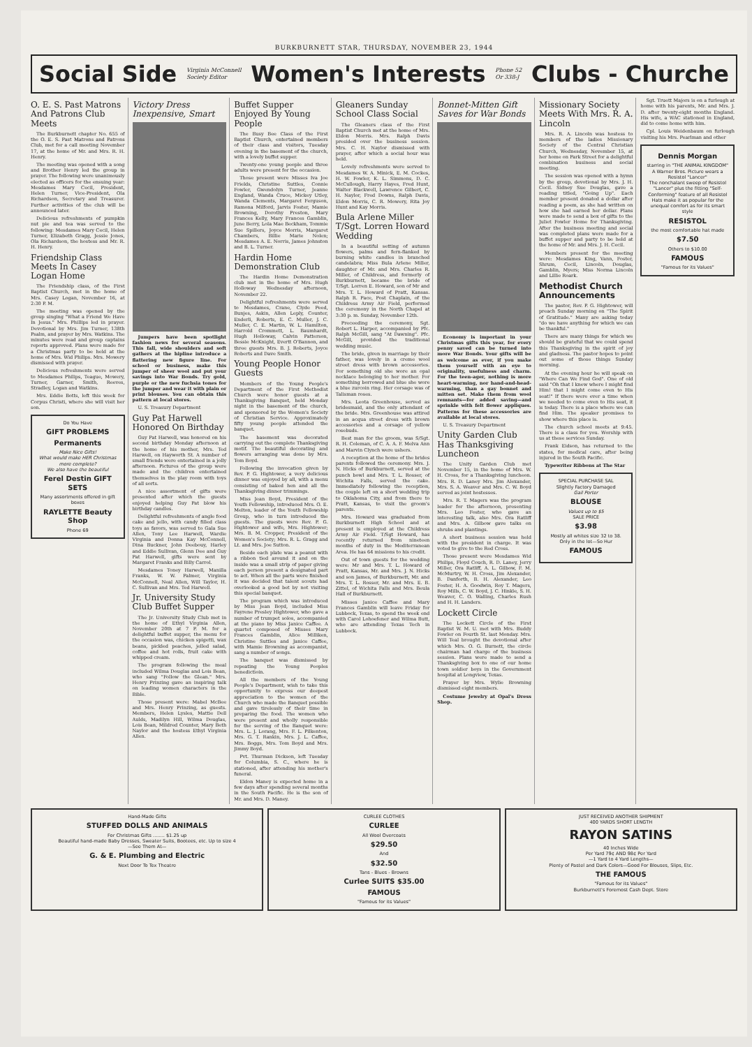BURKBURNETT STAR, THURSDAY, NOVEMBER 23, 1944
Social Side Virginia McConnell
Society Editor Women's Interests Phone 52
Or 338-J Clubs - Churche
O. E. S. Past Matrons And Patrons Club Meets
The Burkburnett chapter No. 655 of the O. E. S. Past Matrons and Patrons Club, met for a call meeting November 17, at the home of Mr. and Mrs. R. H. Henry.
The meeting was opened with a song and Brother Henry led the group in prayer. The following were unanimously elected as officers for the ensuing year: Mesdames Mary Cecil, President, Helen Turner, Vice-President, Ola Richardson, Secretary and Treasurer. Further activities of the club will be announced later.
Delicious refreshments of pumpkin nut pie and tea was served to the following: Mesdames Mary Cecil, Helen Turner, Elizabeth Gragg, Jessie Jones, Ola Richardson, the hostess and Mr. R. H. Henry.
Friendship Class Meets In Casey Logan Home
The Friendship class, of the First Baptist Church, met in the home of Mrs. Casey Logan, November 16, at 2:30 P. M.
The meeting was opened by the group singing "What a Friend We Have In Jesus." Mrs. Phillips led in prayer. Devotional by Mrs. Jim Turner, 138th Psalm, and prayer by Mrs. Watkins. The minutes were read and group captains reports approved. Plans were made for a Christmas party to be held at the home of Mrs. Wid Philips. Mrs. Mowery dismissed with prayer.
Delicious refreshments were served to Mesdames Philips, Teague, Mowery, Turner, Garner, Smith, Reeves, Stradley, Logan and Watkins.
Mrs. Eddie Botts, left this week for Corpus Christi, where she will visit her son.
Do You Have
GIFT PROBLEMS
Permanents
Make Nice Gifts!
What would make HER Christmas more complete?
We also have the beautiful
Ferel Destin GIFT SETS
Many assortments offered in gift boxes
RAYLETTE Beauty Shop
Phone 69
Victory Dress Inexpensive, Smart
Jumpers have been spotlight fashion news for several seasons. This fall, wide shoulders and soft gathers at the hipline introduce a flattering new figure line. For school or business, make this jumper of sheer wool and put your savings into War Bonds. Try gold, purple or the new fuchsia tones for the jumper and wear it with plain or print blouses. You can obtain this pattern at local stores.
U. S. Treasury Department
Guy Pat Harwell Honored On Birthday
Guy Pat Harwell, was honored on his second birthday Monday afternoon at the home of his mother, Mrs. Ted Harwell, on Hayworth St. A number of small friends were entertained in a jolly afternoon. Pictures of the group were made and the children entertained themselves in the play room with toys of all sorts.
A nice assortment of gifts were presented after which the guests enjoyed helping Guy Pat blow his birthday candles.
Delightful refreshments of angle food cake and jello, with candy filled class toys as favors, was served to Gala Sue Allen, Tony Lee Harwell, Wardie Virginia and Donna Kay McConnell, Dina Buckner, John Deebouy, Harley and Eddie Sullivan, Glenn Dee and Guy Pat Harwell, gifts were sent by Margaret Franks and Billy Carrol.
Mesdames Toney Harwell, Manilla Franks, W. W. Palmer, Virginia McConnell, Neal Allen, Will Taylor, H. C. Sullivan and Mrs. Ted Harwell.
Jr. University Study Club Buffet Supper
The Jr. University Study Club met in the home of Ethyl Virginia Allen, November 20th at 7 P. M. for a delightful buffet supper, the menu for the occasion was, chicken spigetti, wax beans, pickled peaches, jelled salad, coffee and hot rolls, fruit cake with whipped cream.
The program following the meal included Wilma Douglas and Lois Bean, who sang "Follow the Glean." Mrs. Henry Prinzing gave an inspiring talk on leading women characters in the Bible.
Those present were: Mabel McBee and Mrs. Henry Prinzing, as guests. Members, Helen Lysles, Mattie Dell Aulds, Madilyn Hill, Wilma Douglas, Lois Bean, Mildred Counter, Mary Beth Naylor and the hostess Ethyl Virginia Allen.
Buffet Supper Enjoyed By Young People
The Busy Bee Class of the First Baptist Church, entertained members of their class and visitors, Tuesday evening in the basement of the church, with a lovely buffet supper.
Twenty-one young people and three adults were present for the occasion.
Those present were Misses Iva Joe Frields, Christine Suttles, Connie Fowler, Gwendolyn Turner, Jeanne England, Wanda Cruce, Mickey Utley, Wanda Clements, Margaret Ferguson, Ramona Milford, Jarvis Foster, Mamie Browning, Dorothy Preston, Mary Frances Kelly, Mary Frances Gamblin, June Berry, Lola Mae Beckham, Tommie Sue Spillers, Joyce Morris, Margaret Chambers, Billie Marie Nolen; Mesdames A. E. Norris, James Johnston and B. L. Turner.
Hardin Home Demonstration Club
The Hardin Home Demonstration club met in the home of Mrs. Hugh Holloway Wednesday afternoon, November 22.
Delightful refreshments were served to Mesdames, Crane, Clyde Peed, Bunjes, Askin, Allen Leply, Counter, Enderli, Roberts, E. C. Muller, J. C. Muller, C. E. Martin, W. L. Hamilton, Harrold Crommett, L. Baumhardt, Hugh Holloway, Calvin Patterson, Bessie McKnight, Evertt O'Bannon, and three guests Mrs. B. J. Roberts, Joyce Roberts and Dave Smith.
Young People Honor Guests
Members of the Young People's Department of the First Methodist Church were honor guests at a Thanksgiving Banquet, held Monday night in the basement of the church, and sponsored by the Women's Society of Christian Service. Approximately fifty young people attended the banquet.
The basement was decorated carrying out the complete Thanksgiving motif. The beautiful decorating and flowers arranging was done by Mrs. Tom Boyd.
Following the invocation given by Rev. P. G. Hightower, a very delicious dinner was enjoyed by all, with a menu consisting of baked hen and all the Thanksgiving dinner trimmings.
Miss Jean Boyd, President of the Youth Fellowship, introduced Mrs. O. E. Melton, leader of the Youth Fellowship Group, who in turn introduced the guests. The guests were Rev. P. G. Hightower and wife, Mrs. Hightower; Mrs. B. M. Cropper, President of the Women's Society; Mrs. R. L. Gragg and Lt. and Mrs. Joe Sutton.
Beside each plate was a peanut with a ribbon tied around it and on the inside was a small strip of paper giving each person present a designated part to act. When all the parts were finished it was decided that talent scouts had overlooked a good bet by not visiting this special banquet.
The program which was introduced by Miss Jean Boyd, included Miss Fayrene Presley Hightower, who gave a number of trumpet solos, accompanied at the piano by Miss Janice Caffee. A quartet composed of Misses Mary Frances Gamblin, Alice Milliken, Christine Suttles and Janice Caffee, with Mamie Browning as accompanist, sang a number of songs.
The banquet was dismissed by repeating the Young Peoples benedictioin.
All the members of the Young People's Department, wish to take this opportunity to express our deepest appreciation to the women of the Church who made the Banquet possible and gave tirelessly of their time in preparing the food. The women who were present and wholly responsible for the serving of the Banquet were: Mrs. L. J. Lorang, Mrs. F. L. Pilkenton, Mrs. G. T. Rankin, Mrs. J. L. Caffee, Mrs. Boggs, Mrs. Tom Boyd and Mrs. Jimmy Boyd.
Pvt. Thurman Dickson, left Tuesday for Columbia, S. C., where he is stationed, after attending his mother's funeral.
Eldon Maney is expected home in a few days after spending several months in the South Pacific. He is the son of Mr. and Mrs. D. Maney.
Gleaners Sunday School Class Social
The Gleaners class of the First Baptist Church met at the home of Mrs. Eldon Morris. Mrs. Ralph Davis presided over the business session. Mrs. C. H. Naylor dismissed with prayer, after which a social hour was held.
Lovely refreshments were served to Mesdames W. A. Minick, E. M. Cockes, H. W. Fowler, K. L. Simmons, D. C. McCullough, Harry Hayes, Fred Hunt, Walter Blackwell, Lawrence Gilbert, C. H. Naylor, Fred Downs, Ralph Davis, Eldon Morris, C. R. Mowery, Rita Joy Hunt and Kay Morris.
Bula Arlene Miller T/Sgt. Lorren Howard Wedding
In a beautiful setting of autumn flowers, palms and fern-flanked by burning white candles in branched candelabra; Miss Bula Arlene Miller, daughter of Mr. and Mrs. Charles R. Miller, of Childress, and formerly of Burkburnett, became the bride of T/Sgt. Lorren E. Howard, son of Mr and Mrs. T. L. Howard of Pratt, Kansas. Ralph R. Pace, Post Chaplain, of the Childress Army Air Field, performed the ceremony in the North Chapel at 3:30 p. m. Sunday, November 12th.
Preceeding the ceremony, Sgt. Robert L. Harper, accompanied by Pfc. Ralph McGill, sang "At Dawning". Pfc. McGill, provided the traditional wedding music.
The bride, given in marriage by their father, was lovely in a creme wool street dress with brown accessories. For something old she wore an opal necklace belonging to her mother. For something borrowed and blue she wore a blue zurcoin ring. Her corsage was of Talisman roses.
Mrs. Leota Greenhouse, served as bridesmaid, and the only attendant of the bride. Mrs. Greenhouse was attired in an acqua street dress with brown accessories and a corsage of yellow rosebuds.
Best man for the groom, was S/Sgt. R. H. Coleman, of C. A. A. F. Melva Ann and Marvin Clynch were ushers.
A reception at the home of the brides parents followed the ceremony. Mrs. J. N. Hicks of Burkburnett, served at the punch bowl and Mrs. T. L. Rosser, of Wichita Falls, served the cake. Immediately following the reception, the couple left on a short wedding trip to Oklahoma City, and from there to Pratt, Kansas, to visit the groom's parents.
Mrs. Howard was graduated from Burkburnett High School and at present is employed at the Childress Army Air Field. T/Sgt Howard, has recently returned from nineteen months of duty in the Mediterranean Area. He has 64 missions to his credit.
Out of town guests for the wedding were: Mr and Mrs. T. L. Howard of Pratt, Kansas, Mr. and Mrs. J. N. Hicks and son James, of Burkburnett, Mr. and Mrs. T. L. Rosser, Mr. and Mrs. E. B. Zittel, of Wichita Falls and Mrs. Beula Hall of Burkburnett.
Misses Janice Caffee and Mary Frances Gamblin will leave Friday for Lubbock, Texas, to spend the week end with Carol Lohoefener and Wilma Butt, who are attending Texas Tech in Lubbock.
Bonnet-Mitten Gift Saves for War Bonds
Economy is important in your Christmas gifts this year, for every penny saved can be turned into more War Bonds. Your gifts will be as welcome as ever, if you make them yourself with an eye to originality, usefulness and charm. For the teen-ager, nothing is more heart-warming, nor hand-and-head-warming, than a gay bonnet and mitten set. Make them from wool remnants—for added saving—and sprinkle with felt flower appliques. Patterns for these accessories are available at local stores.
U. S. Treasury Department
Unity Garden Club Has Thanksgiving Luncheon
The Unity Garden Club met November 15, in the home of Mrs. W. H. Cross, for a Thanksgiving luncheon. Mrs. R. D. Laney Mrs. Jim Alexander, Mrs. S. A. Weaver and Mrs. C. W. Boyd served as joint hostesses.
Mrs. R. T. Magers was the program leader for the afternoon, presenting Mrs. Leo Foster, who gave an interesting talk, also Mrs. Ora Ratliff and Mrs. A. Gilbow gave talks on shrubs and plantings.
A short business session was held with the president in charge. It was voted to give to the Red Cross.
Those present were Mesdames Wid Philips, Floyd Couch, R. D. Laney, Jerry Miller, Ora Ratliff, A. L. Gilbow, F. M. McMurtry, W. H. Cross, Jim Alexander, B. Danforth, B. H. Alexander, Leo Foster, H. A. Goodwin, Roy T. Magers, Roy Mills, C. W. Boyd, J. C. Hinkle, S. H. Weaver, C. O. Walling, Charles Rush and H. H. Landers.
Lockett Circle
The Lockett Circle of the First Baptist W. M. U. met with Mrs. Buddy Fowler on Fourth St. last Monday. Mrs. Will Teal brought the devotional after which Mrs. O. G. Burnett, the circle chairman had charge of the business session. Plans were made to send a Thanksgiving box to one of our home town soldier boys in the Government hospital at Longview, Texas.
Prayer by Mrs. Wylie Browning dismissed eight members.
Costume Jewelry at Opal's Dress Shop.
Missionary Society Meets With Mrs. R. A. Lincoln
Mrs. R. A. Lincoln was hostess to members of the ladies Missionary Society of the Central Christian Church, Wednesday, November 15, at her home on Park Street for a delightful combination business and social meeting.
The session was opened with a hymn by the group, devotional by Mrs. J. H. Cecil. Sidney Sue Douglas, gave a reading titled, "Going Up". Each member present donated a dollar after reading a poem, as she had written on how she had earned her dollar. Plans were made to send a box of gifts to the Juliet Fowler Home for Thanksgiving. After the business meeting and social was completed plans were made for a buffet supper and party to be held at the home of Mr. and Mrs. J. H. Cecil.
Members present for the meeting were: Mesdames King, Vann, Foster, Shrum, Cecil, Lincoln, Douglas, Gamblin, Myers; Miss Norma Lincoln and Lillie Roark.
Methodist Church Announcements
The pastor, Rev. P. G. Hightower, will preach Sunday morning on "The Spirit of Gratitude." Many are asking today "do we have anything for which we can be thankful."
There are many things for which we should be grateful that we could spend this Thanksgiving in the spirit of joy and gladness. The pastor hopes to point out some of those things Sunday morning.
At the evening hour he will speak on "Where Can We Find God". One of old said "Oh that I knew where I might find Him! that I might come even to His seat!" If there were ever a time when we needed to come even to His seat, it is today. There is a place where we can find Him. The speaker promises to show where this place is.
The church school meets at 9:45. There is a class for you. Worship with us at these services Sunday.
Frank Eidson, has returned to the states, for medical care, after being injured in the South Pacific.
Typewriter Ribbons at The Star
SPECIAL PURCHASE SAL
Slightly Factory Damaged
Gail Porter
BLOUSE
Values up to $5
SALE PRICE
$3.98
Mostly all whites size 32 to 38. Only in the lot—So Hur
FAMOUS
Sgt. Truett Majors is on a furlough at home with his parents, Mr. and Mrs. J. D. after twenty-eight months England. His wife, a WAC stationed in England, did to come home with him.
Cpl. Louis Weidenbaum on furlough visiting his Mrs. Pearlman and other
Dennis Morgan
starring in "THE ANIMAL KINGDOM" A Warner Bros. Picture wears a Resistol "Lancer"
The nonchalant sweep of Resistol "Lancer" plus the fitting "Self-Conforming" feature of all Resistol Hats make it as popular for the unequal comfort as for its smart style
RESISTOL
the most comfortable hat made
$7.50
Others to $10.00
FAMOUS
"Famous for its Values"
Hand-Made Gifts
STUFFED DOLLS AND ANIMALS
For Christmas Gifts ........ $1.25 up
Beautiful hand-made Baby Dresses, Sweater Suits, Bootees, etc. Up to size 4
—See Them At—
G. & E. Plumbing and Electric
Next Door To Tex Theatre
CURLEE CLOTHES
CURLEE
All Wool Overcoats
$29.50
And
$32.50
Tans - Blues - Browns
Curlee SUITS $35.00
FAMOUS
"Famous for its Values"
JUST RECEIVED ANOTHER SHIPMENT
400 YARDS SHORT LENGTH
RAYON SATINS
40 Inches Wide
Per Yard 79¢ AND 98¢ Per Yard
—1 Yard to 4 Yard Lengths—
Plenty of Pastel and Dark Colors—Good For Blouses, Slips, Etc.
THE FAMOUS
"Famous for its Values"
Burkburnett's Foremost Cash Dept. Store